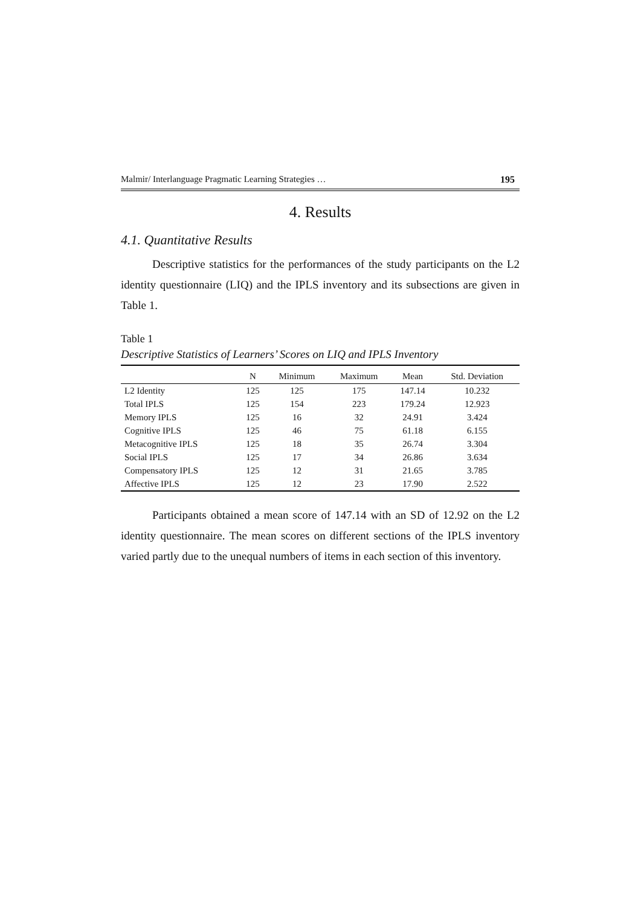Malmir/ Interlanguage Pragmatic Learning Strategies … 195
4. Results
4.1. Quantitative Results
Descriptive statistics for the performances of the study participants on the L2 identity questionnaire (LIQ) and the IPLS inventory and its subsections are given in Table 1.
Table 1
Descriptive Statistics of Learners’ Scores on LIQ and IPLS Inventory
| | N | Minimum | Maximum | Mean | Std. Deviation |
| --- | --- | --- | --- | --- | --- |
| L2 Identity | 125 | 125 | 175 | 147.14 | 10.232 |
| Total IPLS | 125 | 154 | 223 | 179.24 | 12.923 |
| Memory IPLS | 125 | 16 | 32 | 24.91 | 3.424 |
| Cognitive IPLS | 125 | 46 | 75 | 61.18 | 6.155 |
| Metacognitive IPLS | 125 | 18 | 35 | 26.74 | 3.304 |
| Social IPLS | 125 | 17 | 34 | 26.86 | 3.634 |
| Compensatory IPLS | 125 | 12 | 31 | 21.65 | 3.785 |
| Affective IPLS | 125 | 12 | 23 | 17.90 | 2.522 |
Participants obtained a mean score of 147.14 with an SD of 12.92 on the L2 identity questionnaire. The mean scores on different sections of the IPLS inventory varied partly due to the unequal numbers of items in each section of this inventory.